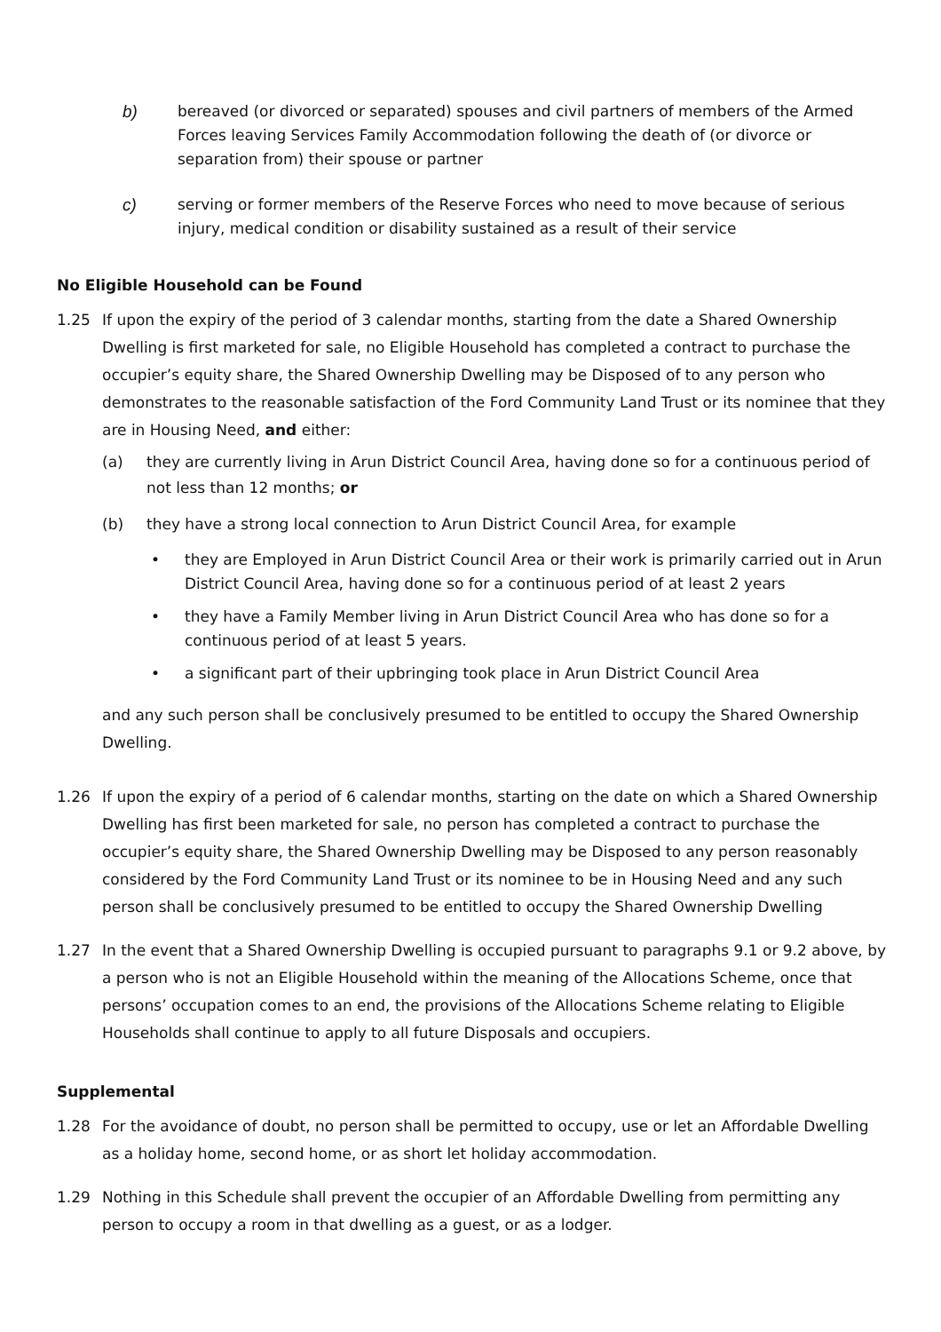b) bereaved (or divorced or separated) spouses and civil partners of members of the Armed Forces leaving Services Family Accommodation following the death of (or divorce or separation from) their spouse or partner
c) serving or former members of the Reserve Forces who need to move because of serious injury, medical condition or disability sustained as a result of their service
No Eligible Household can be Found
1.25 If upon the expiry of the period of 3 calendar months, starting from the date a Shared Ownership Dwelling is first marketed for sale, no Eligible Household has completed a contract to purchase the occupier’s equity share, the Shared Ownership Dwelling may be Disposed of to any person who demonstrates to the reasonable satisfaction of the Ford Community Land Trust or its nominee that they are in Housing Need, and either:
(a) they are currently living in Arun District Council Area, having done so for a continuous period of not less than 12 months; or
(b) they have a strong local connection to Arun District Council Area, for example
• they are Employed in Arun District Council Area or their work is primarily carried out in Arun District Council Area, having done so for a continuous period of at least 2 years
• they have a Family Member living in Arun District Council Area who has done so for a continuous period of at least 5 years.
• a significant part of their upbringing took place in Arun District Council Area
and any such person shall be conclusively presumed to be entitled to occupy the Shared Ownership Dwelling.
1.26 If upon the expiry of a period of 6 calendar months, starting on the date on which a Shared Ownership Dwelling has first been marketed for sale, no person has completed a contract to purchase the occupier’s equity share, the Shared Ownership Dwelling may be Disposed to any person reasonably considered by the Ford Community Land Trust or its nominee to be in Housing Need and any such person shall be conclusively presumed to be entitled to occupy the Shared Ownership Dwelling
1.27 In the event that a Shared Ownership Dwelling is occupied pursuant to paragraphs 9.1 or 9.2 above, by a person who is not an Eligible Household within the meaning of the Allocations Scheme, once that persons’ occupation comes to an end, the provisions of the Allocations Scheme relating to Eligible Households shall continue to apply to all future Disposals and occupiers.
Supplemental
1.28 For the avoidance of doubt, no person shall be permitted to occupy, use or let an Affordable Dwelling as a holiday home, second home, or as short let holiday accommodation.
1.29 Nothing in this Schedule shall prevent the occupier of an Affordable Dwelling from permitting any person to occupy a room in that dwelling as a guest, or as a lodger.